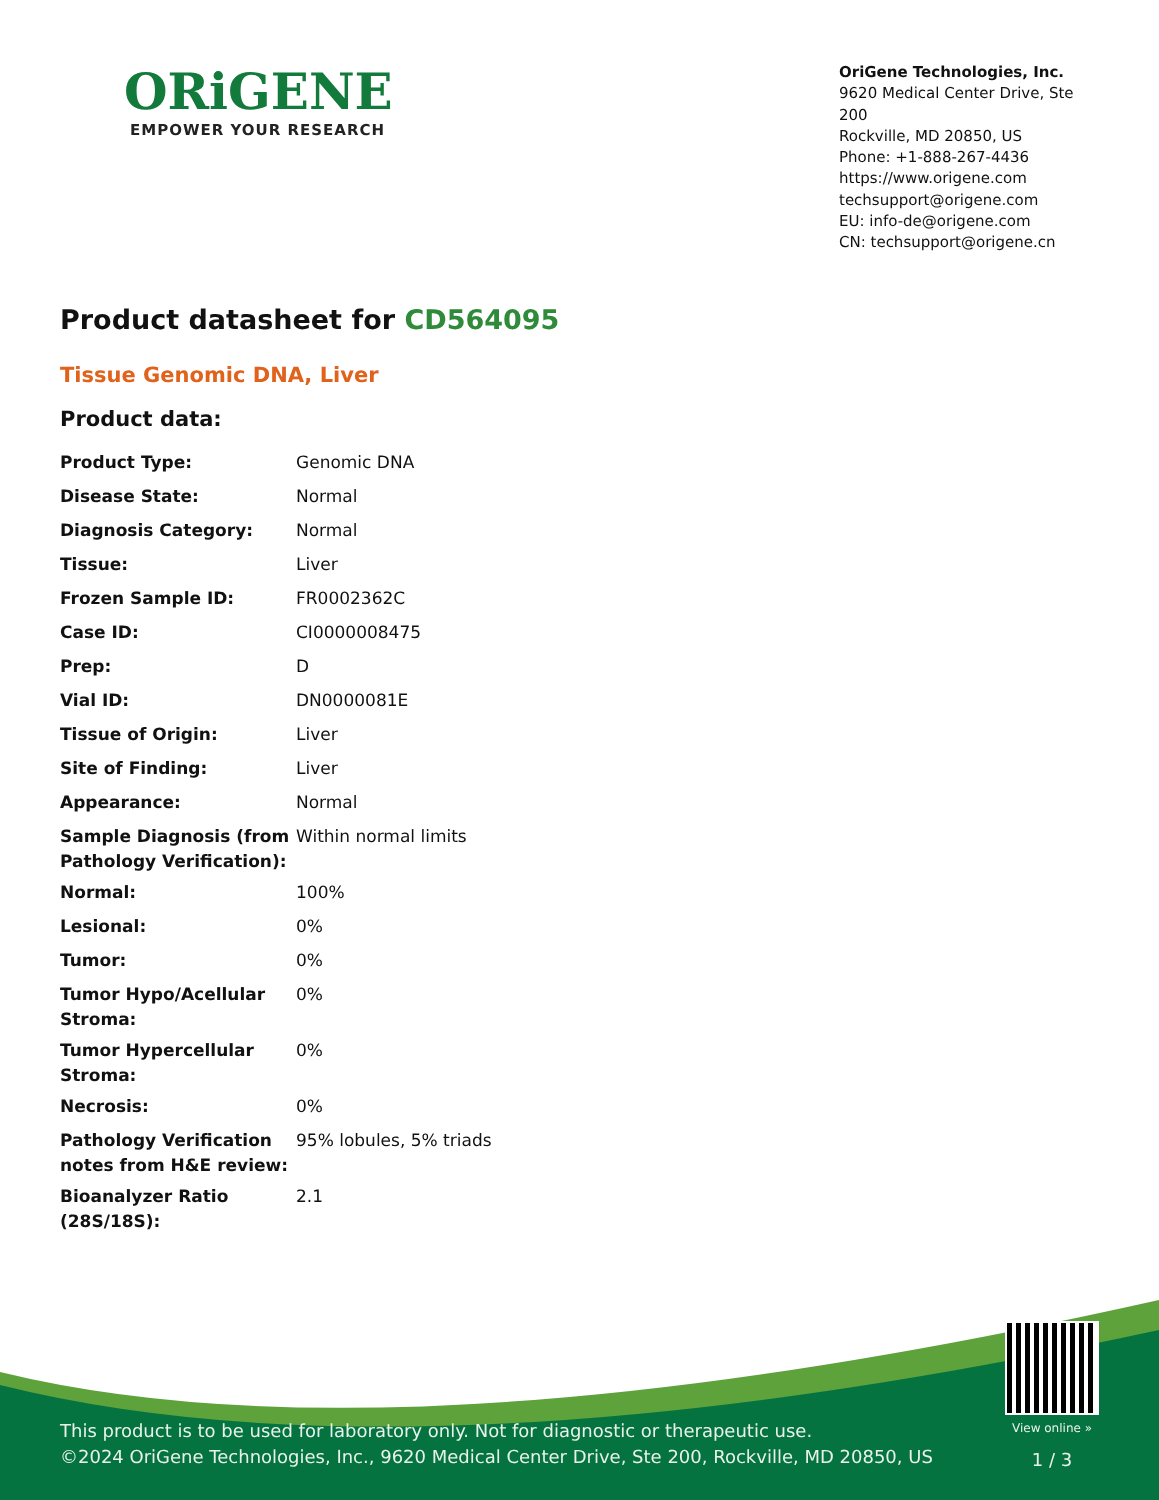ORiGENE
EMPOWER YOUR RESEARCH
OriGene Technologies, Inc.
9620 Medical Center Drive, Ste 200
Rockville, MD 20850, US
Phone: +1-888-267-4436
https://www.origene.com
techsupport@origene.com
EU: info-de@origene.com
CN: techsupport@origene.cn
Product datasheet for CD564095
Tissue Genomic DNA, Liver
Product data:
| Product Type: | Genomic DNA |
| Disease State: | Normal |
| Diagnosis Category: | Normal |
| Tissue: | Liver |
| Frozen Sample ID: | FR0002362C |
| Case ID: | CI0000008475 |
| Prep: | D |
| Vial ID: | DN0000081E |
| Tissue of Origin: | Liver |
| Site of Finding: | Liver |
| Appearance: | Normal |
| Sample Diagnosis (from Pathology Verification): | Within normal limits |
| Normal: | 100% |
| Lesional: | 0% |
| Tumor: | 0% |
| Tumor Hypo/Acellular Stroma: | 0% |
| Tumor Hypercellular Stroma: | 0% |
| Necrosis: | 0% |
| Pathology Verification notes from H&E review: | 95% lobules, 5% triads |
| Bioanalyzer Ratio (28S/18S): | 2.1 |
This product is to be used for laboratory only. Not for diagnostic or therapeutic use.
©2024 OriGene Technologies, Inc., 9620 Medical Center Drive, Ste 200, Rockville, MD 20850, US
View online »
1 / 3